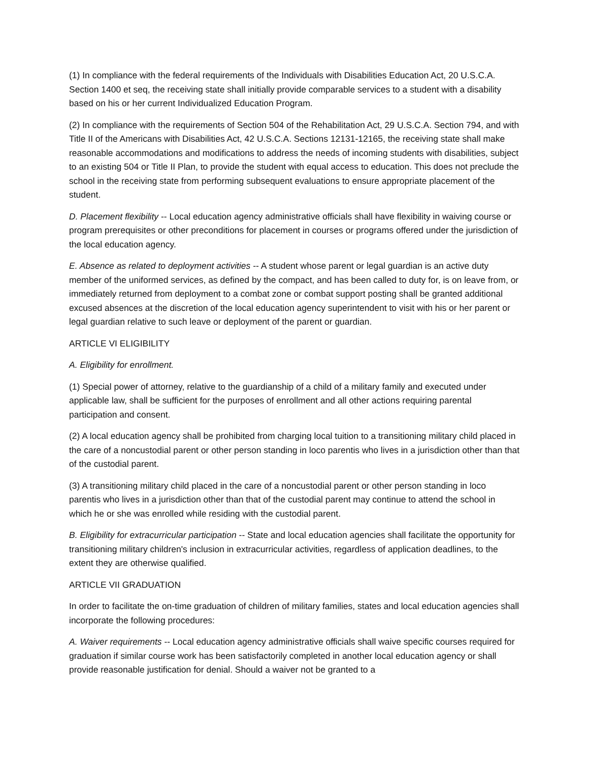(1) In compliance with the federal requirements of the Individuals with Disabilities Education Act, 20 U.S.C.A. Section 1400 et seq, the receiving state shall initially provide comparable services to a student with a disability based on his or her current Individualized Education Program.
(2) In compliance with the requirements of Section 504 of the Rehabilitation Act, 29 U.S.C.A. Section 794, and with Title II of the Americans with Disabilities Act, 42 U.S.C.A. Sections 12131-12165, the receiving state shall make reasonable accommodations and modifications to address the needs of incoming students with disabilities, subject to an existing 504 or Title II Plan, to provide the student with equal access to education. This does not preclude the school in the receiving state from performing subsequent evaluations to ensure appropriate placement of the student.
D. Placement flexibility -- Local education agency administrative officials shall have flexibility in waiving course or program prerequisites or other preconditions for placement in courses or programs offered under the jurisdiction of the local education agency.
E. Absence as related to deployment activities -- A student whose parent or legal guardian is an active duty member of the uniformed services, as defined by the compact, and has been called to duty for, is on leave from, or immediately returned from deployment to a combat zone or combat support posting shall be granted additional excused absences at the discretion of the local education agency superintendent to visit with his or her parent or legal guardian relative to such leave or deployment of the parent or guardian.
ARTICLE VI ELIGIBILITY
A. Eligibility for enrollment.
(1) Special power of attorney, relative to the guardianship of a child of a military family and executed under applicable law, shall be sufficient for the purposes of enrollment and all other actions requiring parental participation and consent.
(2) A local education agency shall be prohibited from charging local tuition to a transitioning military child placed in the care of a noncustodial parent or other person standing in loco parentis who lives in a jurisdiction other than that of the custodial parent.
(3) A transitioning military child placed in the care of a noncustodial parent or other person standing in loco parentis who lives in a jurisdiction other than that of the custodial parent may continue to attend the school in which he or she was enrolled while residing with the custodial parent.
B. Eligibility for extracurricular participation -- State and local education agencies shall facilitate the opportunity for transitioning military children's inclusion in extracurricular activities, regardless of application deadlines, to the extent they are otherwise qualified.
ARTICLE VII GRADUATION
In order to facilitate the on-time graduation of children of military families, states and local education agencies shall incorporate the following procedures:
A. Waiver requirements -- Local education agency administrative officials shall waive specific courses required for graduation if similar course work has been satisfactorily completed in another local education agency or shall provide reasonable justification for denial. Should a waiver not be granted to a